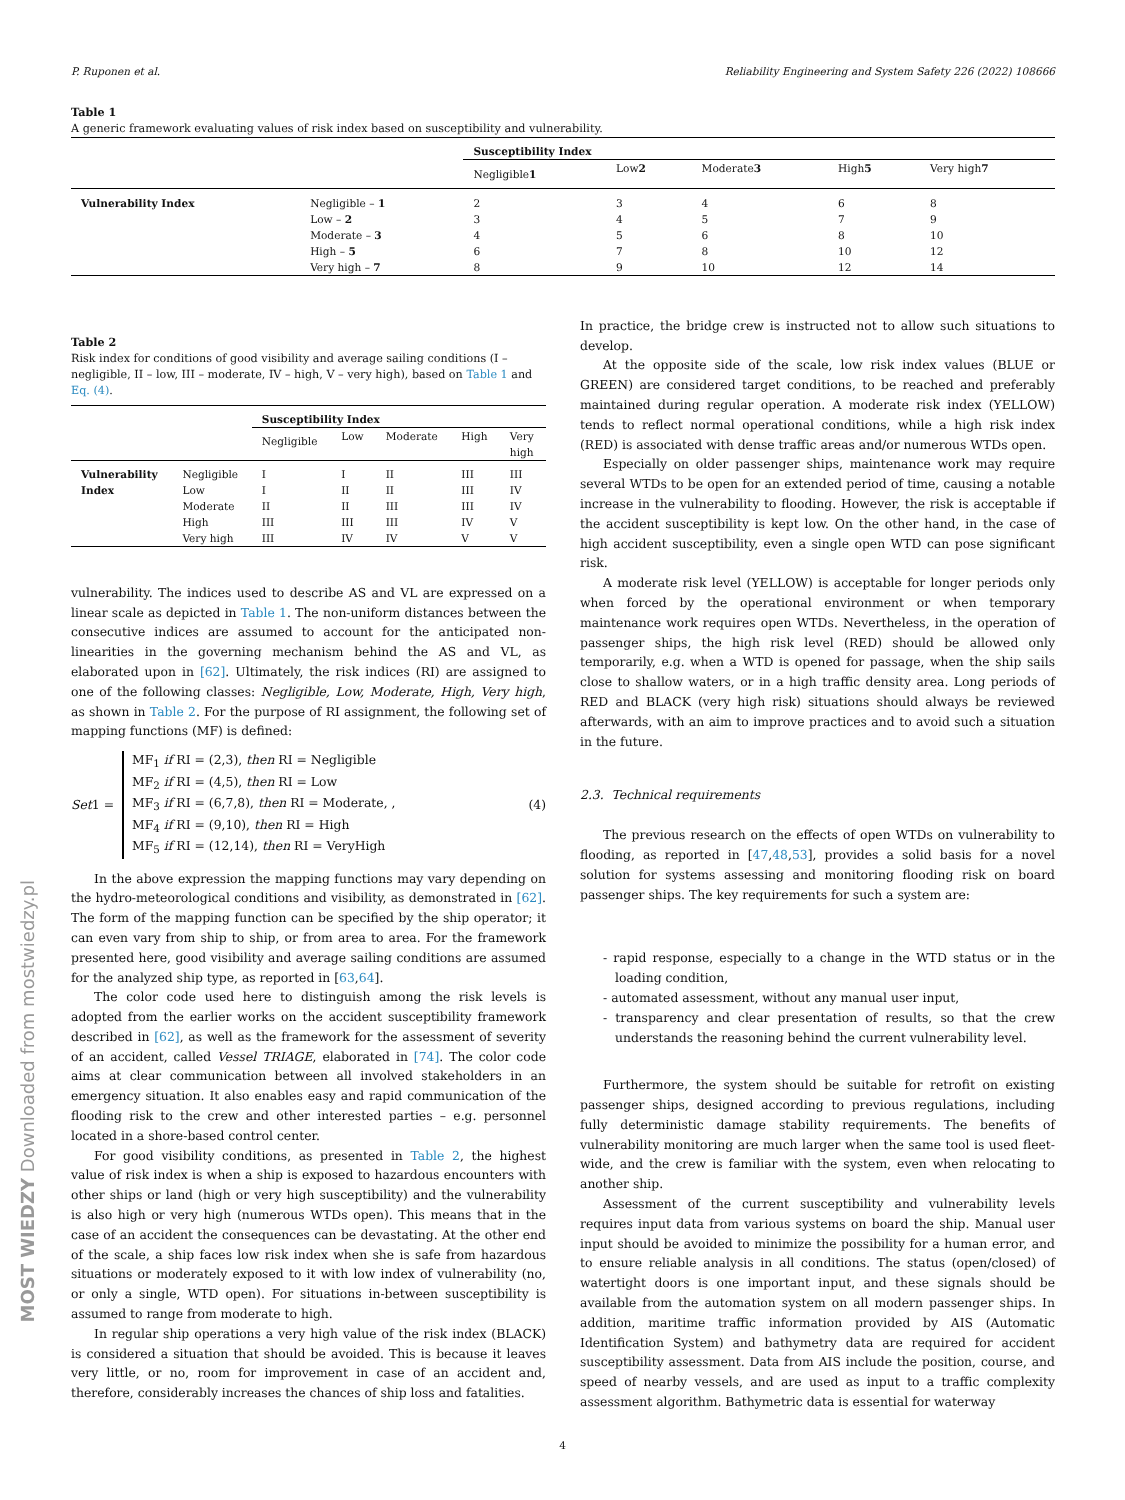P. Ruponen et al. Reliability Engineering and System Safety 226 (2022) 108666
Table 1
A generic framework evaluating values of risk index based on susceptibility and vulnerability.
| | | Susceptibility Index | | | | |
| | | Negligible 1 | Low 2 | Moderate 3 | High 5 | Very high 7 |
| Vulnerability Index | Negligible – 1 | 2 | 3 | 4 | 6 | 8 |
| | Low – 2 | 3 | 4 | 5 | 7 | 9 |
| | Moderate – 3 | 4 | 5 | 6 | 8 | 10 |
| | High – 5 | 6 | 7 | 8 | 10 | 12 |
| | Very high – 7 | 8 | 9 | 10 | 12 | 14 |
Table 2
Risk index for conditions of good visibility and average sailing conditions (I – negligible, II – low, III – moderate, IV – high, V – very high), based on Table 1 and Eq. (4).
| | | Susceptibility Index | | | | |
| | | Negligible | Low | Moderate | High | Very high |
| Vulnerability Index | Negligible Low Moderate High Very high | I I II III III | I II II III IV | II II III III IV | III III III IV V | III IV IV V V |
vulnerability. The indices used to describe AS and VL are expressed on a linear scale as depicted in Table 1. The non-uniform distances between the consecutive indices are assumed to account for the anticipated non-linearities in the governing mechanism behind the AS and VL, as elaborated upon in [62]. Ultimately, the risk indices (RI) are assigned to one of the following classes: Negligible, Low, Moderate, High, Very high, as shown in Table 2. For the purpose of RI assignment, the following set of mapping functions (MF) is defined:
Set1 =
MF<sub>1</sub> if RI = (2,3), then RI = Negligible
MF<sub>2</sub> if RI = (4,5), then RI = Low
MF<sub>3</sub> if RI = (6,7,8), then RI = Moderate, ,
MF<sub>4</sub> if RI = (9,10), then RI = High
MF<sub>5</sub> if RI = (12,14), then RI = VeryHigh
(4)
In the above expression the mapping functions may vary depending on the hydro-meteorological conditions and visibility, as demonstrated in [62]. The form of the mapping function can be specified by the ship operator; it can even vary from ship to ship, or from area to area. For the framework presented here, good visibility and average sailing conditions are assumed for the analyzed ship type, as reported in [63,64].
The color code used here to distinguish among the risk levels is adopted from the earlier works on the accident susceptibility framework described in [62], as well as the framework for the assessment of severity of an accident, called Vessel TRIAGE, elaborated in [74]. The color code aims at clear communication between all involved stakeholders in an emergency situation. It also enables easy and rapid communication of the flooding risk to the crew and other interested parties – e.g. personnel located in a shore-based control center.
For good visibility conditions, as presented in Table 2, the highest value of risk index is when a ship is exposed to hazardous encounters with other ships or land (high or very high susceptibility) and the vulnerability is also high or very high (numerous WTDs open). This means that in the case of an accident the consequences can be devastating. At the other end of the scale, a ship faces low risk index when she is safe from hazardous situations or moderately exposed to it with low index of vulnerability (no, or only a single, WTD open). For situations in-between susceptibility is assumed to range from moderate to high.
In regular ship operations a very high value of the risk index (BLACK) is considered a situation that should be avoided. This is because it leaves very little, or no, room for improvement in case of an accident and, therefore, considerably increases the chances of ship loss and fatalities.
In practice, the bridge crew is instructed not to allow such situations to develop.
At the opposite side of the scale, low risk index values (BLUE or GREEN) are considered target conditions, to be reached and preferably maintained during regular operation. A moderate risk index (YELLOW) tends to reflect normal operational conditions, while a high risk index (RED) is associated with dense traffic areas and/or numerous WTDs open.
Especially on older passenger ships, maintenance work may require several WTDs to be open for an extended period of time, causing a notable increase in the vulnerability to flooding. However, the risk is acceptable if the accident susceptibility is kept low. On the other hand, in the case of high accident susceptibility, even a single open WTD can pose significant risk.
A moderate risk level (YELLOW) is acceptable for longer periods only when forced by the operational environment or when temporary maintenance work requires open WTDs. Nevertheless, in the operation of passenger ships, the high risk level (RED) should be allowed only temporarily, e.g. when a WTD is opened for passage, when the ship sails close to shallow waters, or in a high traffic density area. Long periods of RED and BLACK (very high risk) situations should always be reviewed afterwards, with an aim to improve practices and to avoid such a situation in the future.
2.3. Technical requirements
The previous research on the effects of open WTDs on vulnerability to flooding, as reported in [47,48,53], provides a solid basis for a novel solution for systems assessing and monitoring flooding risk on board passenger ships. The key requirements for such a system are:
- rapid response, especially to a change in the WTD status or in the loading condition,
- automated assessment, without any manual user input,
- transparency and clear presentation of results, so that the crew understands the reasoning behind the current vulnerability level.
Furthermore, the system should be suitable for retrofit on existing passenger ships, designed according to previous regulations, including fully deterministic damage stability requirements. The benefits of vulnerability monitoring are much larger when the same tool is used fleet-wide, and the crew is familiar with the system, even when relocating to another ship.
Assessment of the current susceptibility and vulnerability levels requires input data from various systems on board the ship. Manual user input should be avoided to minimize the possibility for a human error, and to ensure reliable analysis in all conditions. The status (open/closed) of watertight doors is one important input, and these signals should be available from the automation system on all modern passenger ships. In addition, maritime traffic information provided by AIS (Automatic Identification System) and bathymetry data are required for accident susceptibility assessment. Data from AIS include the position, course, and speed of nearby vessels, and are used as input to a traffic complexity assessment algorithm. Bathymetric data is essential for waterway
MOST WIEDZY Downloaded from mostwiedzy.pl
4